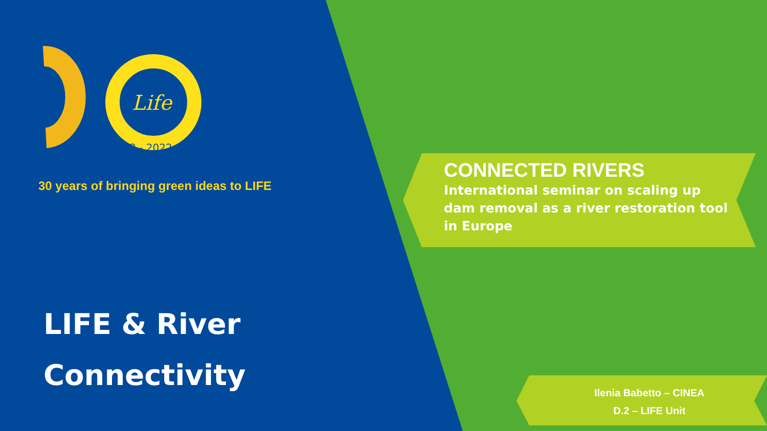Life
1992 - 2022
30 years of bringing green ideas to LIFE
LIFE & River
Connectivity
CONNECTED RIVERS
International seminar on scaling up dam removal as a river restoration tool in Europe
Ilenia Babetto – CINEA
D.2 – LIFE Unit